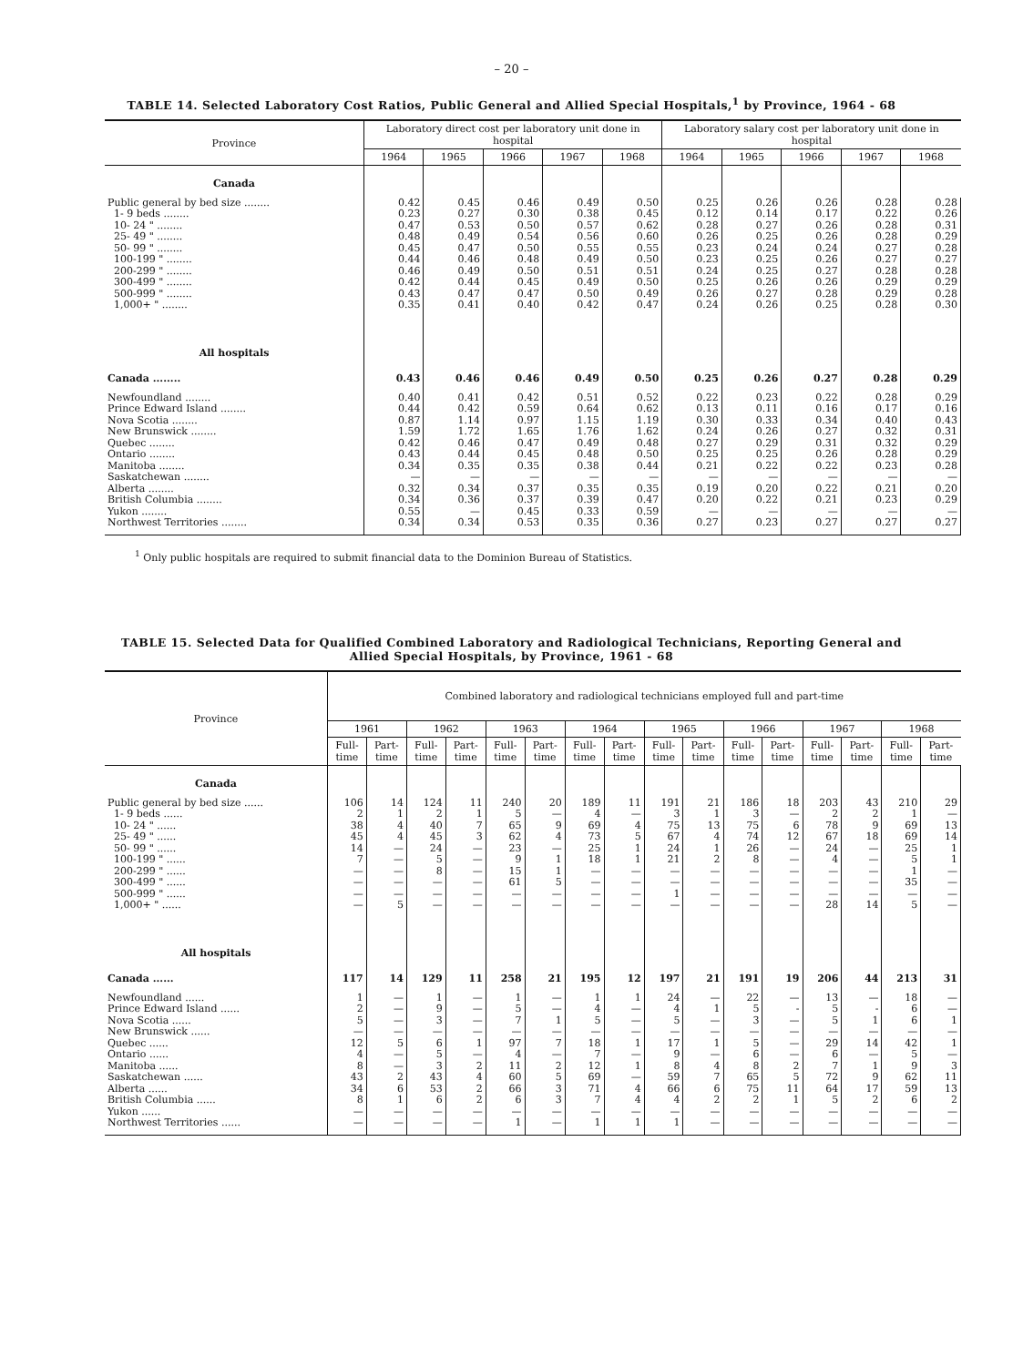– 20 –
TABLE 14. Selected Laboratory Cost Ratios, Public General and Allied Special Hospitals,<sup>1</sup> by Province, 1964 - 68
| Province | Laboratory direct cost per laboratory unit done in hospital | | | | | Laboratory salary cost per laboratory unit done in hospital | | | | |
| --- | --- | --- | --- | --- | --- | --- | --- | --- | --- | --- |
| | 1964 | 1965 | 1966 | 1967 | 1968 | 1964 | 1965 | 1966 | 1967 | 1968 |
| Canada | | | | | | | | | | |
| Public general by bed size ........ | 0.42 | 0.45 | 0.46 | 0.49 | 0.50 | 0.25 | 0.26 | 0.26 | 0.28 | 0.28 |
| 1- 9 beds ........ | 0.23 | 0.27 | 0.30 | 0.38 | 0.45 | 0.12 | 0.14 | 0.17 | 0.22 | 0.26 |
| 10- 24 " ........ | 0.47 | 0.53 | 0.50 | 0.57 | 0.62 | 0.28 | 0.27 | 0.26 | 0.28 | 0.31 |
| 25- 49 " ........ | 0.48 | 0.49 | 0.54 | 0.56 | 0.60 | 0.26 | 0.25 | 0.26 | 0.28 | 0.29 |
| 50- 99 " ........ | 0.45 | 0.47 | 0.50 | 0.55 | 0.55 | 0.23 | 0.24 | 0.24 | 0.27 | 0.28 |
| 100-199 " ........ | 0.44 | 0.46 | 0.48 | 0.49 | 0.50 | 0.23 | 0.25 | 0.26 | 0.27 | 0.27 |
| 200-299 " ........ | 0.46 | 0.49 | 0.50 | 0.51 | 0.51 | 0.24 | 0.25 | 0.27 | 0.28 | 0.28 |
| 300-499 " ........ | 0.42 | 0.44 | 0.45 | 0.49 | 0.50 | 0.25 | 0.26 | 0.26 | 0.29 | 0.29 |
| 500-999 " ........ | 0.43 | 0.47 | 0.47 | 0.50 | 0.49 | 0.26 | 0.27 | 0.28 | 0.29 | 0.28 |
| 1,000+ " ........ | 0.35 | 0.41 | 0.40 | 0.42 | 0.47 | 0.24 | 0.26 | 0.25 | 0.28 | 0.30 |
| All hospitals | | | | | | | | | | |
| Canada ........ | 0.43 | 0.46 | 0.46 | 0.49 | 0.50 | 0.25 | 0.26 | 0.27 | 0.28 | 0.29 |
| Newfoundland ........ | 0.40 | 0.41 | 0.42 | 0.51 | 0.52 | 0.22 | 0.23 | 0.22 | 0.28 | 0.29 |
| Prince Edward Island ........ | 0.44 | 0.42 | 0.59 | 0.64 | 0.62 | 0.13 | 0.11 | 0.16 | 0.17 | 0.16 |
| Nova Scotia ........ | 0.87 | 1.14 | 0.97 | 1.15 | 1.19 | 0.30 | 0.33 | 0.34 | 0.40 | 0.43 |
| New Brunswick ........ | 1.59 | 1.72 | 1.65 | 1.76 | 1.62 | 0.24 | 0.26 | 0.27 | 0.32 | 0.31 |
| Quebec ........ | 0.42 | 0.46 | 0.47 | 0.49 | 0.48 | 0.27 | 0.29 | 0.31 | 0.32 | 0.29 |
| Ontario ........ | 0.43 | 0.44 | 0.45 | 0.48 | 0.50 | 0.25 | 0.25 | 0.26 | 0.28 | 0.29 |
| Manitoba ........ | 0.34 | 0.35 | 0.35 | 0.38 | 0.44 | 0.21 | 0.22 | 0.22 | 0.23 | 0.28 |
| Saskatchewan ........ | — | — | — | — | — | — | — | — | — | — |
| Alberta ........ | 0.32 | 0.34 | 0.37 | 0.35 | 0.35 | 0.19 | 0.20 | 0.22 | 0.21 | 0.20 |
| British Columbia ........ | 0.34 | 0.36 | 0.37 | 0.39 | 0.47 | 0.20 | 0.22 | 0.21 | 0.23 | 0.29 |
| Yukon ........ | 0.55 | — | 0.45 | 0.33 | 0.59 | — | — | — | — | — |
| Northwest Territories ........ | 0.34 | 0.34 | 0.53 | 0.35 | 0.36 | 0.27 | 0.23 | 0.27 | 0.27 | 0.27 |
<sup>1</sup> Only public hospitals are required to submit financial data to the Dominion Bureau of Statistics.
TABLE 15. Selected Data for Qualified Combined Laboratory and Radiological Technicians, Reporting General and
Allied Special Hospitals, by Province, 1961 - 68
| Province | Combined laboratory and radiological technicians employed full and part-time | | | | | | | | | | | | | | | |
| --- | --- | --- | --- | --- | --- | --- | --- | --- | --- | --- | --- | --- | --- | --- | --- | --- |
| | 1961 | | 1962 | | 1963 | | 1964 | | 1965 | | 1966 | | 1967 | | 1968 | |
| | Full-time | Part-time | Full-time | Part-time | Full-time | Part-time | Full-time | Part-time | Full-time | Part-time | Full-time | Part-time | Full-time | Part-time | Full-time | Part-time |
| Canada | | | | | | | | | | | | | | | | |
| Public general by bed size ...... | 106 | 14 | 124 | 11 | 240 | 20 | 189 | 11 | 191 | 21 | 186 | 18 | 203 | 43 | 210 | 29 |
| 1- 9 beds ...... | 2 | 1 | 2 | 1 | 5 | — | 4 | — | 3 | 1 | 3 | — | 2 | 2 | 1 | — |
| 10- 24 " ...... | 38 | 4 | 40 | 7 | 65 | 9 | 69 | 4 | 75 | 13 | 75 | 6 | 78 | 9 | 69 | 13 |
| 25- 49 " ...... | 45 | 4 | 45 | 3 | 62 | 4 | 73 | 5 | 67 | 4 | 74 | 12 | 67 | 18 | 69 | 14 |
| 50- 99 " ...... | 14 | — | 24 | — | 23 | — | 25 | 1 | 24 | 1 | 26 | — | 24 | — | 25 | 1 |
| 100-199 " ...... | 7 | — | 5 | — | 9 | 1 | 18 | 1 | 21 | 2 | 8 | — | 4 | — | 5 | 1 |
| 200-299 " ...... | — | — | 8 | — | 15 | 1 | — | — | — | — | — | — | — | — | 1 | — |
| 300-499 " ...... | — | — | — | — | 61 | 5 | — | — | — | — | — | — | — | — | 35 | — |
| 500-999 " ...... | — | — | — | — | — | — | — | — | 1 | — | — | — | — | — | — | — |
| 1,000+ " ...... | — | 5 | — | — | — | — | — | — | — | — | — | — | 28 | 14 | 5 | — |
| All hospitals | | | | | | | | | | | | | | | | |
| Canada ...... | 117 | 14 | 129 | 11 | 258 | 21 | 195 | 12 | 197 | 21 | 191 | 19 | 206 | 44 | 213 | 31 |
| Newfoundland ...... | 1 | — | 1 | — | 1 | — | 1 | 1 | 24 | — | 22 | — | 13 | — | 18 | — |
| Prince Edward Island ...... | 2 | — | 9 | — | 5 | — | 4 | — | 4 | 1 | 5 | - | 5 | - | 6 | — |
| Nova Scotia ...... | 5 | — | 3 | — | 7 | 1 | 5 | — | 5 | — | 3 | — | 5 | 1 | 6 | 1 |
| New Brunswick ...... | — | — | — | — | — | — | — | — | — | — | — | — | — | — | — | — |
| Quebec ...... | 12 | 5 | 6 | 1 | 97 | 7 | 18 | 1 | 17 | 1 | 5 | — | 29 | 14 | 42 | 1 |
| Ontario ...... | 4 | — | 5 | — | 4 | — | 7 | — | 9 | — | 6 | — | 6 | — | 5 | — |
| Manitoba ...... | 8 | — | 3 | 2 | 11 | 2 | 12 | 1 | 8 | 4 | 8 | 2 | 7 | 1 | 9 | 3 |
| Saskatchewan ...... | 43 | 2 | 43 | 4 | 60 | 5 | 69 | — | 59 | 7 | 65 | 5 | 72 | 9 | 62 | 11 |
| Alberta ...... | 34 | 6 | 53 | 2 | 66 | 3 | 71 | 4 | 66 | 6 | 75 | 11 | 64 | 17 | 59 | 13 |
| British Columbia ...... | 8 | 1 | 6 | 2 | 6 | 3 | 7 | 4 | 4 | 2 | 2 | 1 | 5 | 2 | 6 | 2 |
| Yukon ...... | — | — | — | — | — | — | — | — | — | — | — | — | — | — | — | — |
| Northwest Territories ...... | — | — | — | — | 1 | — | 1 | 1 | 1 | — | — | — | — | — | — | — |